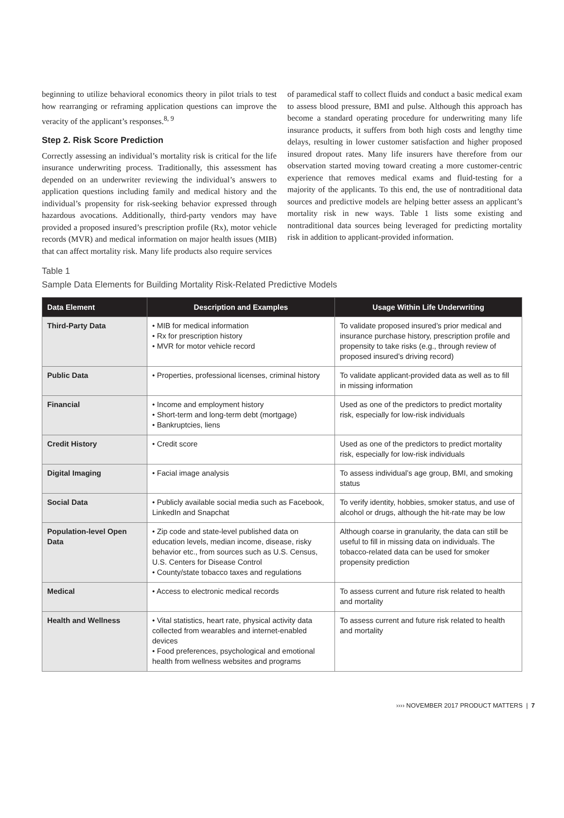beginning to utilize behavioral economics theory in pilot trials to test how rearranging or reframing application questions can improve the veracity of the applicant’s responses.<sup>8, 9</sup>
Step 2. Risk Score Prediction
Correctly assessing an individual’s mortality risk is critical for the life insurance underwriting process. Traditionally, this assessment has depended on an underwriter reviewing the individual’s answers to application questions including family and medical history and the individual’s propensity for risk-seeking behavior expressed through hazardous avocations. Additionally, third-party vendors may have provided a proposed insured’s prescription profile (Rx), motor vehicle records (MVR) and medical information on major health issues (MIB) that can affect mortality risk. Many life products also require services
of paramedical staff to collect fluids and conduct a basic medical exam to assess blood pressure, BMI and pulse. Although this approach has become a standard operating procedure for underwriting many life insurance products, it suffers from both high costs and lengthy time delays, resulting in lower customer satisfaction and higher proposed insured dropout rates. Many life insurers have therefore from our observation started moving toward creating a more customer-centric experience that removes medical exams and fluid-testing for a majority of the applicants. To this end, the use of nontraditional data sources and predictive models are helping better assess an applicant’s mortality risk in new ways. Table 1 lists some existing and nontraditional data sources being leveraged for predicting mortality risk in addition to applicant-provided information.
Table 1
Sample Data Elements for Building Mortality Risk-Related Predictive Models
| Data Element | Description and Examples | Usage Within Life Underwriting |
| --- | --- | --- |
| Third-Party Data | • MIB for medical information • Rx for prescription history • MVR for motor vehicle record | To validate proposed insured’s prior medical and insurance purchase history, prescription profile and propensity to take risks (e.g., through review of proposed insured’s driving record) |
| Public Data | • Properties, professional licenses, criminal history | To validate applicant-provided data as well as to fill in missing information |
| Financial | • Income and employment history • Short-term and long-term debt (mortgage) • Bankruptcies, liens | Used as one of the predictors to predict mortality risk, especially for low-risk individuals |
| Credit History | • Credit score | Used as one of the predictors to predict mortality risk, especially for low-risk individuals |
| Digital Imaging | • Facial image analysis | To assess individual’s age group, BMI, and smoking status |
| Social Data | • Publicly available social media such as Facebook, LinkedIn and Snapchat | To verify identity, hobbies, smoker status, and use of alcohol or drugs, although the hit-rate may be low |
| Population-level Open Data | • Zip code and state-level published data on education levels, median income, disease, risky behavior etc., from sources such as U.S. Census, U.S. Centers for Disease Control • County/state tobacco taxes and regulations | Although coarse in granularity, the data can still be useful to fill in missing data on individuals. The tobacco-related data can be used for smoker propensity prediction |
| Medical | • Access to electronic medical records | To assess current and future risk related to health and mortality |
| Health and Wellness | • Vital statistics, heart rate, physical activity data collected from wearables and internet-enabled devices • Food preferences, psychological and emotional health from wellness websites and programs | To assess current and future risk related to health and mortality |
›››› NOVEMBER 2017 PRODUCT MATTERS | 7